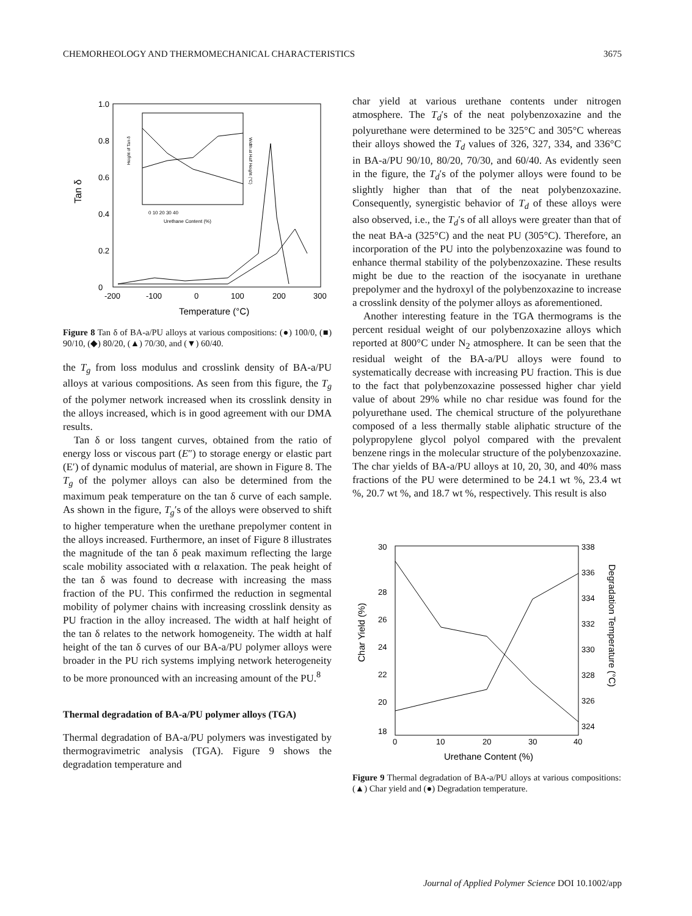CHEMORHEOLOGY AND THERMOMECHANICAL CHARACTERISTICS 3675
1.0
0.8
0.6
0.4
0.2
0
Tan δ
-200
-100
0
100
200
300
Temperature (°C)
0 10 20 30 40
Urethane Content (%)
Height of Tan δ
Width at Half Height (°C)
Figure 8 Tan δ of BA-a/PU alloys at various compositions: (●) 100/0, (■) 90/10, (◆) 80/20, (▲) 70/30, and (▼) 60/40.
the T<sub>g</sub> from loss modulus and crosslink density of BA-a/PU alloys at various compositions. As seen from this figure, the T<sub>g</sub> of the polymer network increased when its crosslink density in the alloys increased, which is in good agreement with our DMA results.
Tan δ or loss tangent curves, obtained from the ratio of energy loss or viscous part (E″) to storage energy or elastic part (E′) of dynamic modulus of material, are shown in Figure 8. The T<sub>g</sub> of the polymer alloys can also be determined from the maximum peak temperature on the tan δ curve of each sample. As shown in the figure, T<sub>g</sub>′s of the alloys were observed to shift to higher temperature when the urethane prepolymer content in the alloys increased. Furthermore, an inset of Figure 8 illustrates the magnitude of the tan δ peak maximum reflecting the large scale mobility associated with α relaxation. The peak height of the tan δ was found to decrease with increasing the mass fraction of the PU. This confirmed the reduction in segmental mobility of polymer chains with increasing crosslink density as PU fraction in the alloy increased. The width at half height of the tan δ relates to the network homogeneity. The width at half height of the tan δ curves of our BA-a/PU polymer alloys were broader in the PU rich systems implying network heterogeneity to be more pronounced with an increasing amount of the PU.<sup>8</sup>
Thermal degradation of BA-a/PU polymer alloys (TGA)
Thermal degradation of BA-a/PU polymers was investigated by thermogravimetric analysis (TGA). Figure 9 shows the degradation temperature and
char yield at various urethane contents under nitrogen atmosphere. The T<sub>d</sub>′s of the neat polybenzoxazine and the polyurethane were determined to be 325°C and 305°C whereas their alloys showed the T<sub>d</sub> values of 326, 327, 334, and 336°C in BA-a/PU 90/10, 80/20, 70/30, and 60/40. As evidently seen in the figure, the T<sub>d</sub>′s of the polymer alloys were found to be slightly higher than that of the neat polybenzoxazine. Consequently, synergistic behavior of T<sub>d</sub> of these alloys were also observed, i.e., the T<sub>d</sub>′s of all alloys were greater than that of the neat BA-a (325°C) and the neat PU (305°C). Therefore, an incorporation of the PU into the polybenzoxazine was found to enhance thermal stability of the polybenzoxazine. These results might be due to the reaction of the isocyanate in urethane prepolymer and the hydroxyl of the polybenzoxazine to increase a crosslink density of the polymer alloys as aforementioned.
Another interesting feature in the TGA thermograms is the percent residual weight of our polybenzoxazine alloys which reported at 800°C under N<sub>2</sub> atmosphere. It can be seen that the residual weight of the BA-a/PU alloys were found to systematically decrease with increasing PU fraction. This is due to the fact that polybenzoxazine possessed higher char yield value of about 29% while no char residue was found for the polyurethane used. The chemical structure of the polyurethane composed of a less thermally stable aliphatic structure of the polypropylene glycol polyol compared with the prevalent benzene rings in the molecular structure of the polybenzoxazine. The char yields of BA-a/PU alloys at 10, 20, 30, and 40% mass fractions of the PU were determined to be 24.1 wt %, 23.4 wt %, 20.7 wt %, and 18.7 wt %, respectively. This result is also
30
28
26
24
22
20
18
338
336
334
332
330
328
326
324
0
10
20
30
40
Urethane Content (%)
Char Yield (%)
Degradation Temperature (°C)
Figure 9 Thermal degradation of BA-a/PU alloys at various compositions: (▲) Char yield and (●) Degradation temperature.
Journal of Applied Polymer Science DOI 10.1002/app